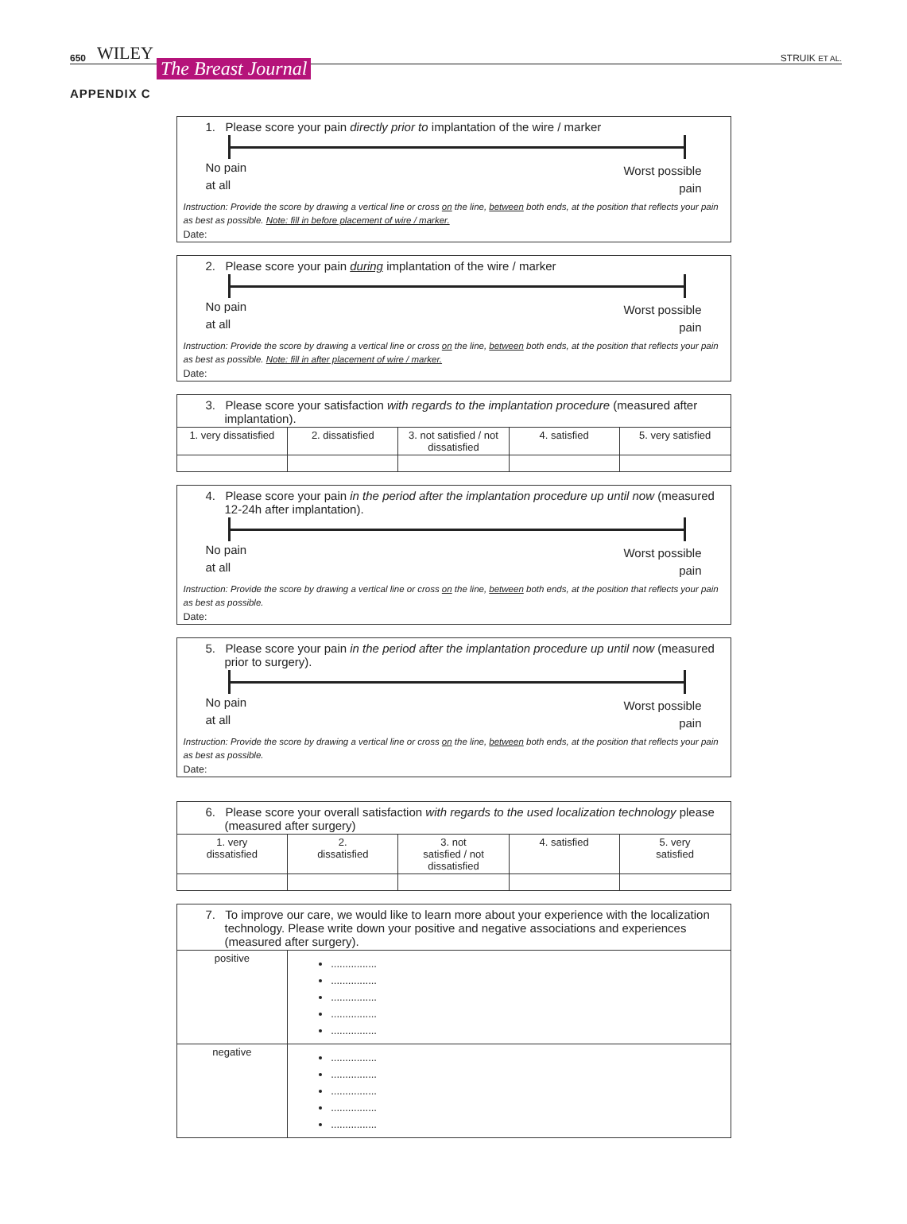650 WILEY The Breast Journal STRUIK ET AL.
APPENDIX C
1. Please score your pain directly prior to implantation of the wire / marker
No pain
at all
Worst possible
pain
Instruction: Provide the score by drawing a vertical line or cross on the line, between both ends, at the position that reflects your pain as best as possible. Note: fill in before placement of wire / marker.
Date:
2. Please score your pain during implantation of the wire / marker
No pain
at all
Worst possible
pain
Instruction: Provide the score by drawing a vertical line or cross on the line, between both ends, at the position that reflects your pain as best as possible. Note: fill in after placement of wire / marker.
Date:
3. Please score your satisfaction with regards to the implantation procedure (measured after implantation).
| 1. very dissatisfied | 2. dissatisfied | 3. not satisfied / not dissatisfied | 4. satisfied | 5. very satisfied |
4. Please score your pain in the period after the implantation procedure up until now (measured 12-24h after implantation).
No pain
at all
Worst possible
pain
Instruction: Provide the score by drawing a vertical line or cross on the line, between both ends, at the position that reflects your pain as best as possible.
Date:
5. Please score your pain in the period after the implantation procedure up until now (measured prior to surgery).
No pain
at all
Worst possible
pain
Instruction: Provide the score by drawing a vertical line or cross on the line, between both ends, at the position that reflects your pain as best as possible.
Date:
6. Please score your overall satisfaction with regards to the used localization technology please (measured after surgery)
| 1. very dissatisfied | 2. dissatisfied | 3. not satisfied / not dissatisfied | 4. satisfied | 5. very satisfied |
7. To improve our care, we would like to learn more about your experience with the localization technology. Please write down your positive and negative associations and experiences (measured after surgery).
| positive | ................ ................ ................ ................ ................ |
| negative | ................ ................ ................ ................ ................ |